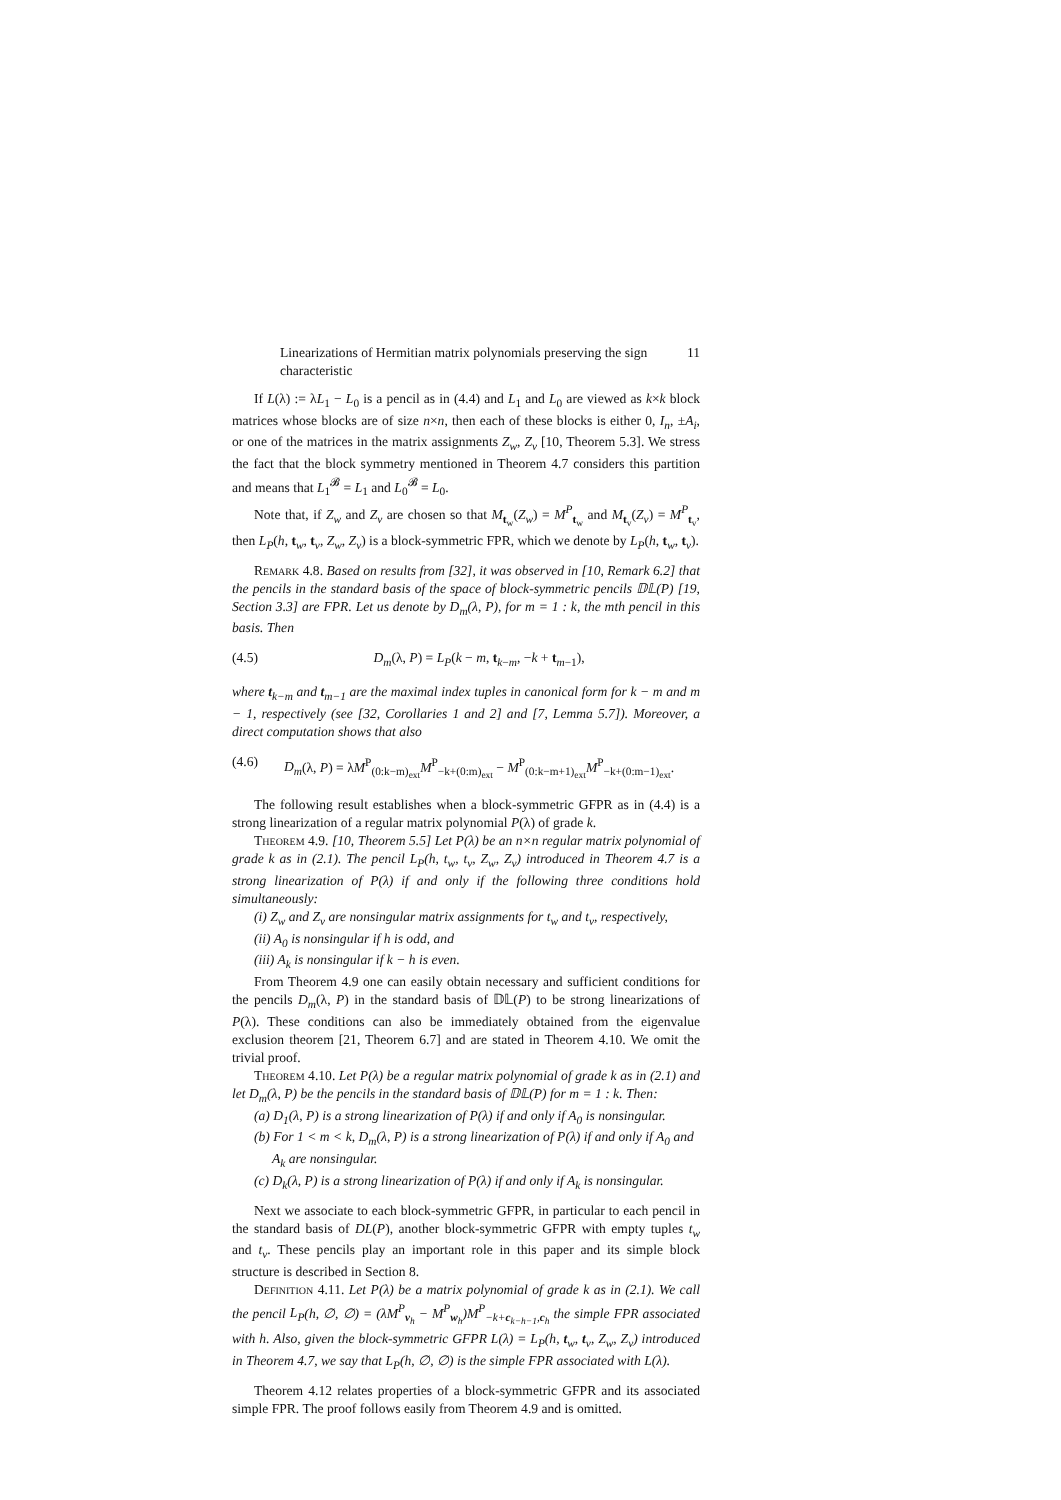Linearizations of Hermitian matrix polynomials preserving the sign characteristic 11
If L(λ) := λL<sub>1</sub> − L<sub>0</sub> is a pencil as in (4.4) and L<sub>1</sub> and L<sub>0</sub> are viewed as k×k block matrices whose blocks are of size n×n, then each of these blocks is either 0, I<sub>n</sub>, ±A<sub>i</sub>, or one of the matrices in the matrix assignments Z<sub>w</sub>, Z<sub>v</sub> [10, Theorem 5.3]. We stress the fact that the block symmetry mentioned in Theorem 4.7 considers this partition and means that L<sub>1</sub><sup>𝓑</sup> = L<sub>1</sub> and L<sub>0</sub><sup>𝓑</sup> = L<sub>0</sub>.
Note that, if Z<sub>w</sub> and Z<sub>v</sub> are chosen so that M<sub>t<sub>w</sub></sub>(Z<sub>w</sub>) = M<sup>P</sup><sub>t<sub>w</sub></sub> and M<sub>t<sub>v</sub></sub>(Z<sub>v</sub>) = M<sup>P</sup><sub>t<sub>v</sub></sub>, then L<sub>P</sub>(h, t<sub>w</sub>, t<sub>v</sub>, Z<sub>w</sub>, Z<sub>v</sub>) is a block-symmetric FPR, which we denote by L<sub>P</sub>(h, t<sub>w</sub>, t<sub>v</sub>).
Remark 4.8. Based on results from [32], it was observed in [10, Remark 6.2] that the pencils in the standard basis of the space of block-symmetric pencils 𝔻𝕃(P) [19, Section 3.3] are FPR. Let us denote by D<sub>m</sub>(λ, P), for m = 1 : k, the mth pencil in this basis. Then
(4.5) D<sub>m</sub>(λ, P) = L<sub>P</sub>(k − m, t<sub>k−m</sub>, −k + t<sub>m−1</sub>),
where t<sub>k−m</sub> and t<sub>m−1</sub> are the maximal index tuples in canonical form for k − m and m − 1, respectively (see [32, Corollaries 1 and 2] and [7, Lemma 5.7]). Moreover, a direct computation shows that also
(4.6) D<sub>m</sub>(λ, P) = λM<sup>P</sup><sub>(0:k−m)<sub>ext</sub></sub>M<sup>P</sup><sub>−k+(0:m)<sub>ext</sub></sub> − M<sup>P</sup><sub>(0:k−m+1)<sub>ext</sub></sub>M<sup>P</sup><sub>−k+(0:m−1)<sub>ext</sub></sub>.
The following result establishes when a block-symmetric GFPR as in (4.4) is a strong linearization of a regular matrix polynomial P(λ) of grade k.
Theorem 4.9. [10, Theorem 5.5] Let P(λ) be an n×n regular matrix polynomial of grade k as in (2.1). The pencil L<sub>P</sub>(h, t<sub>w</sub>, t<sub>v</sub>, Z<sub>w</sub>, Z<sub>v</sub>) introduced in Theorem 4.7 is a strong linearization of P(λ) if and only if the following three conditions hold simultaneously:
(i) Z<sub>w</sub> and Z<sub>v</sub> are nonsingular matrix assignments for t<sub>w</sub> and t<sub>v</sub>, respectively,
(ii) A<sub>0</sub> is nonsingular if h is odd, and
(iii) A<sub>k</sub> is nonsingular if k − h is even.
From Theorem 4.9 one can easily obtain necessary and sufficient conditions for the pencils D<sub>m</sub>(λ, P) in the standard basis of 𝔻𝕃(P) to be strong linearizations of P(λ). These conditions can also be immediately obtained from the eigenvalue exclusion theorem [21, Theorem 6.7] and are stated in Theorem 4.10. We omit the trivial proof.
Theorem 4.10. Let P(λ) be a regular matrix polynomial of grade k as in (2.1) and let D<sub>m</sub>(λ, P) be the pencils in the standard basis of 𝔻𝕃(P) for m = 1 : k. Then:
(a) D<sub>1</sub>(λ, P) is a strong linearization of P(λ) if and only if A<sub>0</sub> is nonsingular.
(b) For 1 < m < k, D<sub>m</sub>(λ, P) is a strong linearization of P(λ) if and only if A<sub>0</sub> and A<sub>k</sub> are nonsingular.
(c) D<sub>k</sub>(λ, P) is a strong linearization of P(λ) if and only if A<sub>k</sub> is nonsingular.
Next we associate to each block-symmetric GFPR, in particular to each pencil in the standard basis of DL(P), another block-symmetric GFPR with empty tuples t<sub>w</sub> and t<sub>v</sub>. These pencils play an important role in this paper and its simple block structure is described in Section 8.
Definition 4.11. Let P(λ) be a matrix polynomial of grade k as in (2.1). We call the pencil L<sub>P</sub>(h, ∅, ∅) = (λM<sup>P</sup><sub>v<sub>h</sub></sub> − M<sup>P</sup><sub>w<sub>h</sub></sub>)M<sup>P</sup><sub>−k+c<sub>k−h−1</sub>,c<sub>h</sub></sub> the simple FPR associated with h. Also, given the block-symmetric GFPR L(λ) = L<sub>P</sub>(h, t<sub>w</sub>, t<sub>v</sub>, Z<sub>w</sub>, Z<sub>v</sub>) introduced in Theorem 4.7, we say that L<sub>P</sub>(h, ∅, ∅) is the simple FPR associated with L(λ).
Theorem 4.12 relates properties of a block-symmetric GFPR and its associated simple FPR. The proof follows easily from Theorem 4.9 and is omitted.